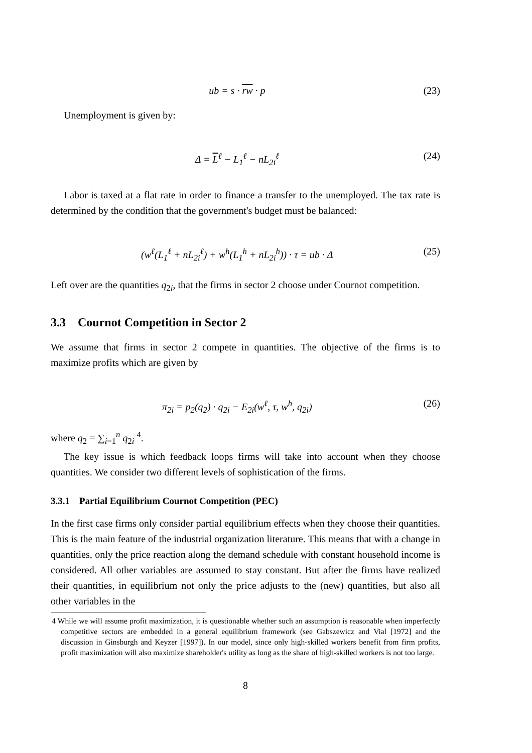ub = s · rw · p (23)
Unemployment is given by:
Δ = L<sup>ℓ</sup> − L<sub>1</sub><sup>ℓ</sup> − nL<sub>2i</sub><sup>ℓ</sup> (24)
Labor is taxed at a flat rate in order to finance a transfer to the unemployed. The tax rate is determined by the condition that the government's budget must be balanced:
(w<sup>ℓ</sup>(L<sub>1</sub><sup>ℓ</sup> + nL<sub>2i</sub><sup>ℓ</sup>) + w<sup>h</sup>(L<sub>1</sub><sup>h</sup> + nL<sub>2i</sub><sup>h</sup>)) · τ = ub · Δ (25)
Left over are the quantities q<sub>2i</sub>, that the firms in sector 2 choose under Cournot competition.
3.3 Cournot Competition in Sector 2
We assume that firms in sector 2 compete in quantities. The objective of the firms is to maximize profits which are given by
π<sub>2i</sub> = p<sub>2</sub>(q<sub>2</sub>) · q<sub>2i</sub> − E<sub>2i</sub>(w<sup>ℓ</sup>, τ, w<sup>h</sup>, q<sub>2i</sub>) (26)
where q<sub>2</sub> = ∑<sub>i=1</sub><sup>n</sup> q<sub>2i</sub> <sup>4</sup>.
The key issue is which feedback loops firms will take into account when they choose quantities. We consider two different levels of sophistication of the firms.
3.3.1 Partial Equilibrium Cournot Competition (PEC)
In the first case firms only consider partial equilibrium effects when they choose their quantities. This is the main feature of the industrial organization literature. This means that with a change in quantities, only the price reaction along the demand schedule with constant household income is considered. All other variables are assumed to stay constant. But after the firms have realized their quantities, in equilibrium not only the price adjusts to the (new) quantities, but also all other variables in the
4 While we will assume profit maximization, it is questionable whether such an assumption is reasonable when imperfectly competitive sectors are embedded in a general equilibrium framework (see Gabszewicz and Vial [1972] and the discussion in Ginsburgh and Keyzer [1997]). In our model, since only high-skilled workers benefit from firm profits, profit maximization will also maximize shareholder's utility as long as the share of high-skilled workers is not too large.
8